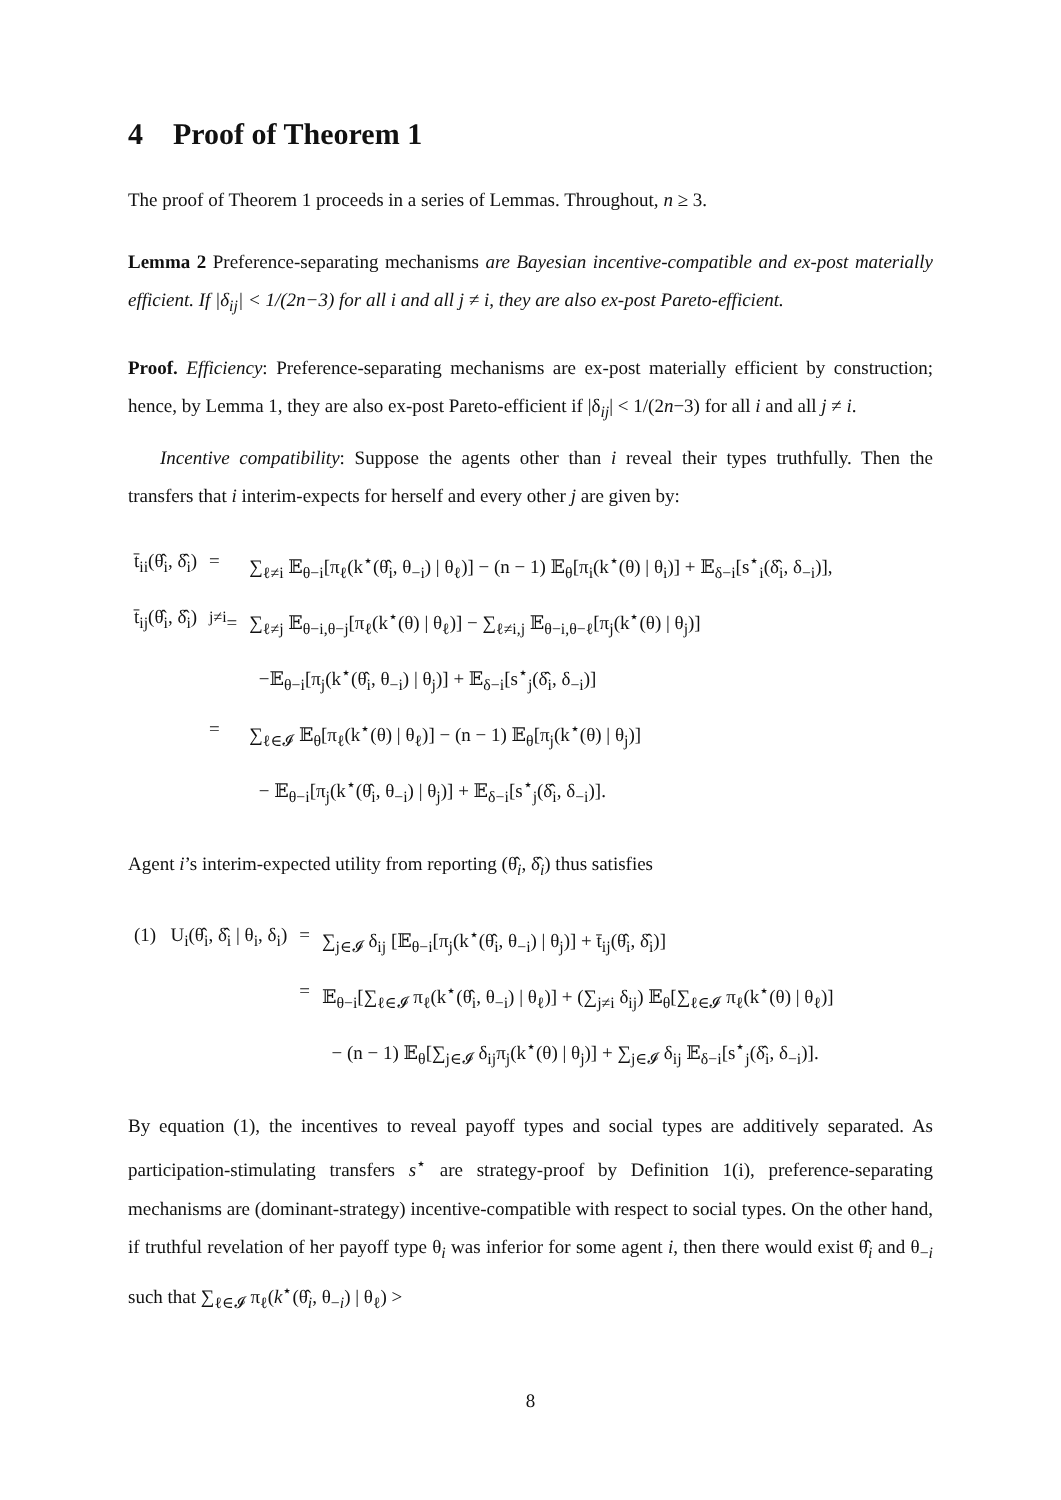4 Proof of Theorem 1
The proof of Theorem 1 proceeds in a series of Lemmas. Throughout, n ≥ 3.
Lemma 2 Preference-separating mechanisms are Bayesian incentive-compatible and ex-post materially efficient. If |δ<sub>ij</sub>| < 1/(2n−3) for all i and all j ≠ i, they are also ex-post Pareto-efficient.
Proof. Efficiency: Preference-separating mechanisms are ex-post materially efficient by construction; hence, by Lemma 1, they are also ex-post Pareto-efficient if |δ<sub>ij</sub>| < 1/(2n−3) for all i and all j ≠ i.
Incentive compatibility: Suppose the agents other than i reveal their types truthfully. Then the transfers that i interim-expects for herself and every other j are given by:
| t̄<sub>ii</sub>(θ̂<sub>i</sub>, δ̂<sub>i</sub>) | = | ∑<sub>ℓ≠i</sub> 𝔼<sub>θ−i</sub>[π<sub>ℓ</sub>(k<sup>⋆</sup>(θ̂<sub>i</sub>, θ<sub>−i</sub>) / θ<sub>ℓ</sub>)] − (n − 1) 𝔼<sub>θ</sub>[π<sub>i</sub>(k<sup>⋆</sup>(θ) / θ<sub>i</sub>)] + 𝔼<sub>δ−i</sub>[s<sup>⋆</sup><sub>i</sub>(δ̂<sub>i</sub>, δ<sub>−i</sub>)], |
| t̄<sub>ij</sub>(θ̂<sub>i</sub>, δ̂<sub>i</sub>) | <sup>j≠i</sup>= | ∑<sub>ℓ≠j</sub> 𝔼<sub>θ−i,θ−j</sub>[π<sub>ℓ</sub>(k<sup>⋆</sup>(θ) / θ<sub>ℓ</sub>)] − ∑<sub>ℓ≠i,j</sub> 𝔼<sub>θ−i,θ−ℓ</sub>[π<sub>j</sub>(k<sup>⋆</sup>(θ) / θ<sub>j</sub>)] |
| | | −𝔼<sub>θ−i</sub>[π<sub>j</sub>(k<sup>⋆</sup>(θ̂<sub>i</sub>, θ<sub>−i</sub>) / θ<sub>j</sub>)] + 𝔼<sub>δ−i</sub>[s<sup>⋆</sup><sub>j</sub>(δ̂<sub>i</sub>, δ<sub>−i</sub>)] |
| | = | ∑<sub>ℓ∈𝓘</sub> 𝔼<sub>θ</sub>[π<sub>ℓ</sub>(k<sup>⋆</sup>(θ) / θ<sub>ℓ</sub>)] − (n − 1) 𝔼<sub>θ</sub>[π<sub>j</sub>(k<sup>⋆</sup>(θ) / θ<sub>j</sub>)] |
| | | − 𝔼<sub>θ−i</sub>[π<sub>j</sub>(k<sup>⋆</sup>(θ̂<sub>i</sub>, θ<sub>−i</sub>) / θ<sub>j</sub>)] + 𝔼<sub>δ−i</sub>[s<sup>⋆</sup><sub>j</sub>(δ̂<sub>i</sub>, δ<sub>−i</sub>)]. |
Agent i’s interim-expected utility from reporting (θ̂<sub>i</sub>, δ̂<sub>i</sub>) thus satisfies
| (1) U<sub>i</sub>(θ̂<sub>i</sub>, δ̂<sub>i</sub> / θ<sub>i</sub>, δ<sub>i</sub>) | = | ∑<sub>j∈𝓘</sub> δ<sub>ij</sub> [𝔼<sub>θ−i</sub>[π<sub>j</sub>(k<sup>⋆</sup>(θ̂<sub>i</sub>, θ<sub>−i</sub>) / θ<sub>j</sub>)] + t̄<sub>ij</sub>(θ̂<sub>i</sub>, δ̂<sub>i</sub>)] |
| | = | 𝔼<sub>θ−i</sub>[∑<sub>ℓ∈𝓘</sub> π<sub>ℓ</sub>(k<sup>⋆</sup>(θ̂<sub>i</sub>, θ<sub>−i</sub>) / θ<sub>ℓ</sub>)] + (∑<sub>j≠i</sub> δ<sub>ij</sub>) 𝔼<sub>θ</sub>[∑<sub>ℓ∈𝓘</sub> π<sub>ℓ</sub>(k<sup>⋆</sup>(θ) / θ<sub>ℓ</sub>)] |
| | | − (n − 1) 𝔼<sub>θ</sub>[∑<sub>j∈𝓘</sub> δ<sub>ij</sub>π<sub>j</sub>(k<sup>⋆</sup>(θ) / θ<sub>j</sub>)] + ∑<sub>j∈𝓘</sub> δ<sub>ij</sub> 𝔼<sub>δ−i</sub>[s<sup>⋆</sup><sub>j</sub>(δ̂<sub>i</sub>, δ<sub>−i</sub>)]. |
By equation (1), the incentives to reveal payoff types and social types are additively separated. As participation-stimulating transfers s<sup>⋆</sup> are strategy-proof by Definition 1(i), preference-separating mechanisms are (dominant-strategy) incentive-compatible with respect to social types. On the other hand, if truthful revelation of her payoff type θ<sub>i</sub> was inferior for some agent i, then there would exist θ̂<sub>i</sub> and θ<sub>−i</sub> such that ∑<sub>ℓ∈𝓘</sub> π<sub>ℓ</sub>(k<sup>⋆</sup>(θ̂<sub>i</sub>, θ<sub>−i</sub>) | θ<sub>ℓ</sub>) >
8